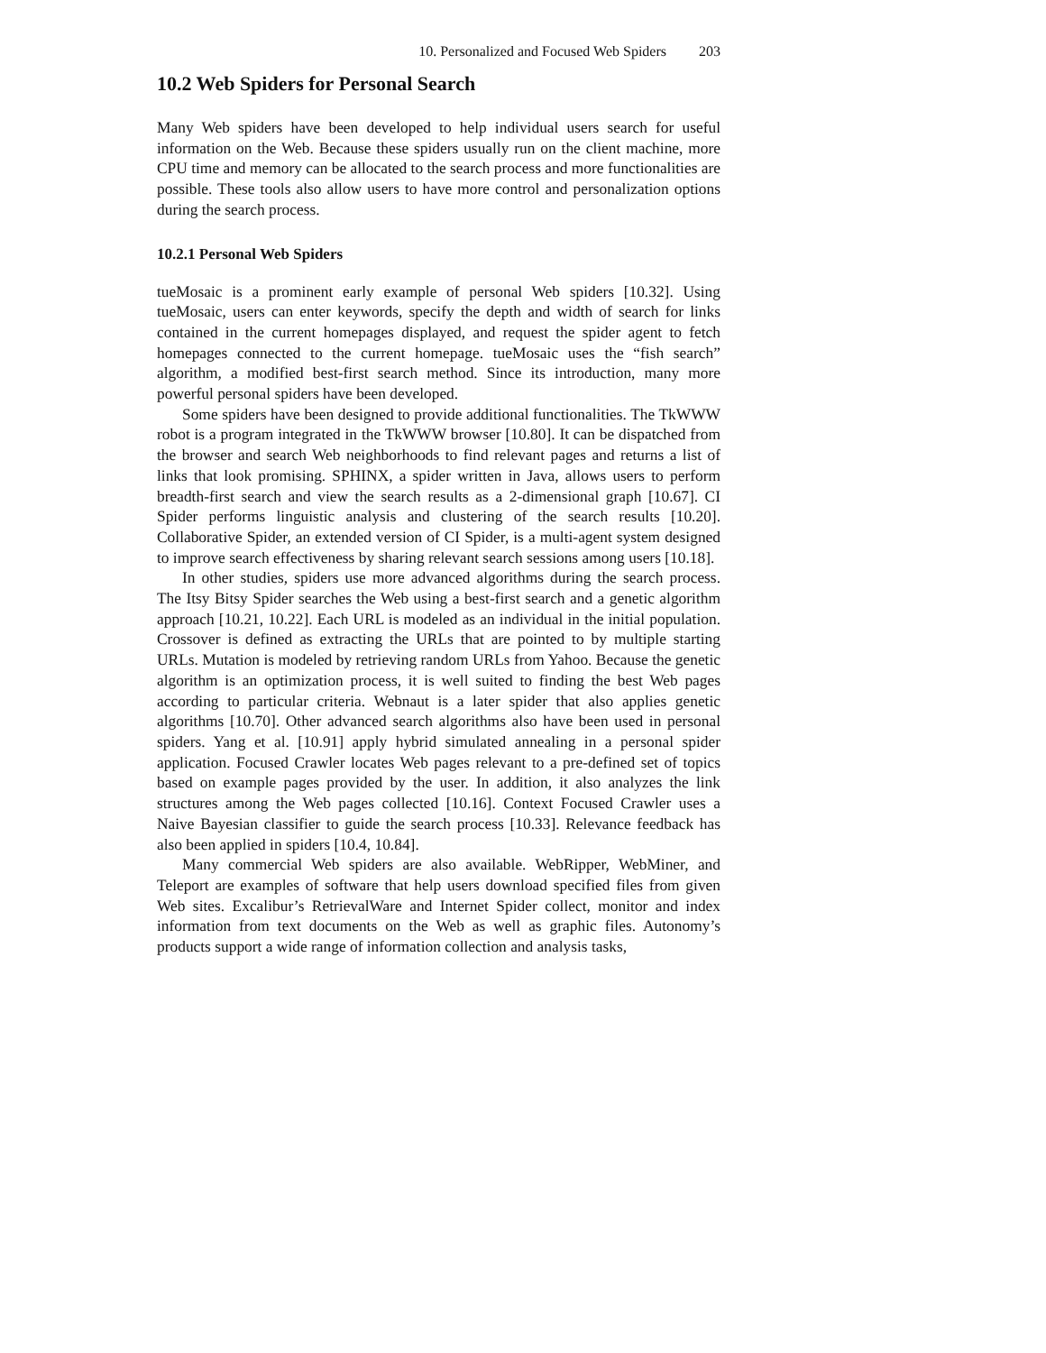10. Personalized and Focused Web Spiders 203
10.2 Web Spiders for Personal Search
Many Web spiders have been developed to help individual users search for useful information on the Web. Because these spiders usually run on the client machine, more CPU time and memory can be allocated to the search process and more functionalities are possible. These tools also allow users to have more control and personalization options during the search process.
10.2.1 Personal Web Spiders
tueMosaic is a prominent early example of personal Web spiders [10.32]. Using tueMosaic, users can enter keywords, specify the depth and width of search for links contained in the current homepages displayed, and request the spider agent to fetch homepages connected to the current homepage. tueMosaic uses the “fish search” algorithm, a modified best-first search method. Since its introduction, many more powerful personal spiders have been developed.
Some spiders have been designed to provide additional functionalities. The TkWWW robot is a program integrated in the TkWWW browser [10.80]. It can be dispatched from the browser and search Web neighborhoods to find relevant pages and returns a list of links that look promising. SPHINX, a spider written in Java, allows users to perform breadth-first search and view the search results as a 2-dimensional graph [10.67]. CI Spider performs linguistic analysis and clustering of the search results [10.20]. Collaborative Spider, an extended version of CI Spider, is a multi-agent system designed to improve search effectiveness by sharing relevant search sessions among users [10.18].
In other studies, spiders use more advanced algorithms during the search process. The Itsy Bitsy Spider searches the Web using a best-first search and a genetic algorithm approach [10.21, 10.22]. Each URL is modeled as an individual in the initial population. Crossover is defined as extracting the URLs that are pointed to by multiple starting URLs. Mutation is modeled by retrieving random URLs from Yahoo. Because the genetic algorithm is an optimization process, it is well suited to finding the best Web pages according to particular criteria. Webnaut is a later spider that also applies genetic algorithms [10.70]. Other advanced search algorithms also have been used in personal spiders. Yang et al. [10.91] apply hybrid simulated annealing in a personal spider application. Focused Crawler locates Web pages relevant to a pre-defined set of topics based on example pages provided by the user. In addition, it also analyzes the link structures among the Web pages collected [10.16]. Context Focused Crawler uses a Naive Bayesian classifier to guide the search process [10.33]. Relevance feedback has also been applied in spiders [10.4, 10.84].
Many commercial Web spiders are also available. WebRipper, WebMiner, and Teleport are examples of software that help users download specified files from given Web sites. Excalibur’s RetrievalWare and Internet Spider collect, monitor and index information from text documents on the Web as well as graphic files. Autonomy’s products support a wide range of information collection and analysis tasks,